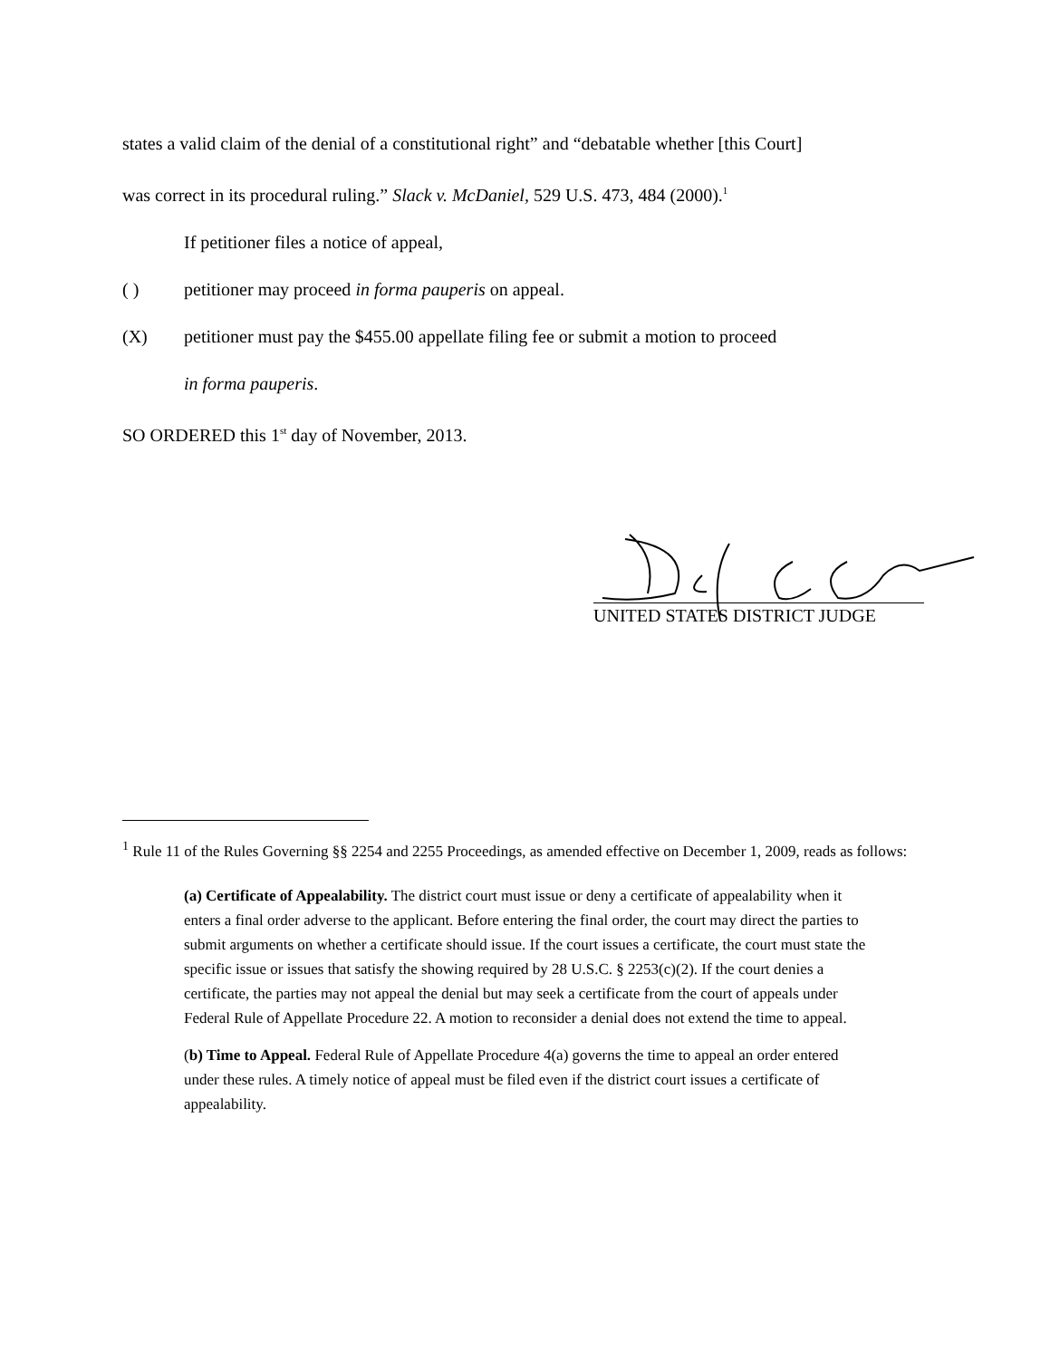states a valid claim of the denial of a constitutional right” and “debatable whether [this Court]
was correct in its procedural ruling.” Slack v. McDaniel, 529 U.S. 473, 484 (2000).<sup>1</sup>
If petitioner files a notice of appeal,
( ) petitioner may proceed in forma pauperis on appeal.
(X) petitioner must pay the $455.00 appellate filing fee or submit a motion to proceed
in forma pauperis.
SO ORDERED this 1<sup>st</sup> day of November, 2013.
UNITED STATES DISTRICT JUDGE
<sup>1</sup> Rule 11 of the Rules Governing §§ 2254 and 2255 Proceedings, as amended effective on December 1, 2009, reads as follows:
(a) Certificate of Appealability. The district court must issue or deny a certificate of appealability when it enters a final order adverse to the applicant. Before entering the final order, the court may direct the parties to submit arguments on whether a certificate should issue. If the court issues a certificate, the court must state the specific issue or issues that satisfy the showing required by 28 U.S.C. § 2253(c)(2). If the court denies a certificate, the parties may not appeal the denial but may seek a certificate from the court of appeals under Federal Rule of Appellate Procedure 22. A motion to reconsider a denial does not extend the time to appeal.
(b) Time to Appeal. Federal Rule of Appellate Procedure 4(a) governs the time to appeal an order entered under these rules. A timely notice of appeal must be filed even if the district court issues a certificate of appealability.